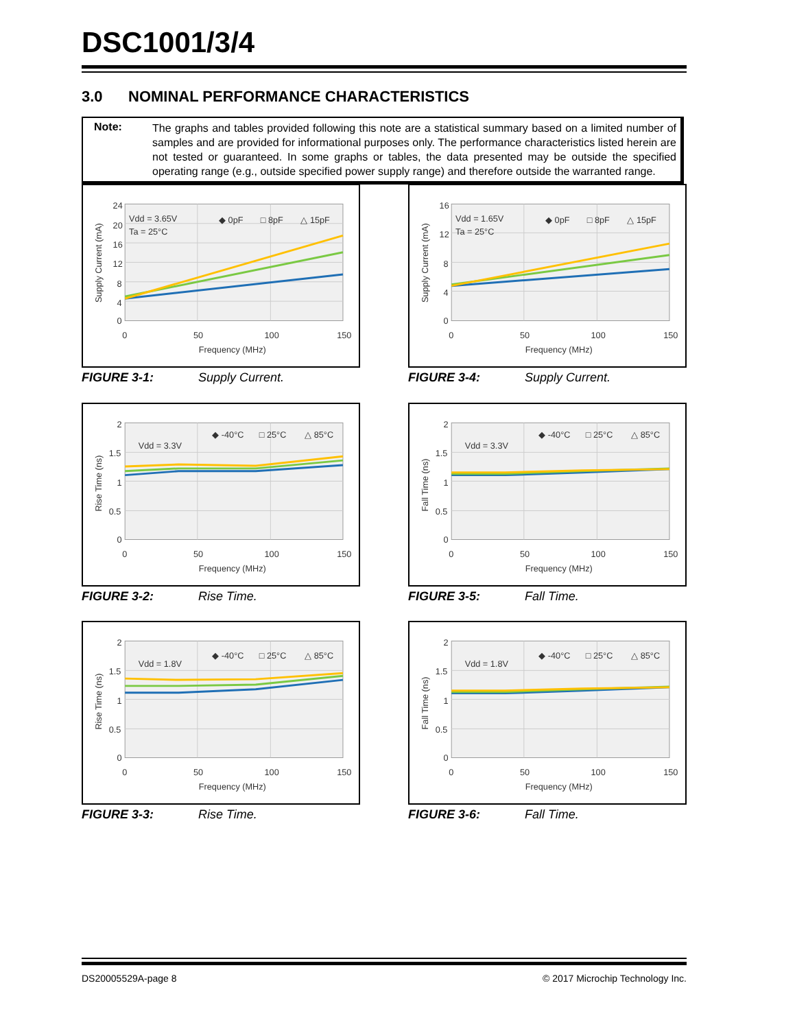DSC1001/3/4
3.0 NOMINAL PERFORMANCE CHARACTERISTICS
Note:
The graphs and tables provided following this note are a statistical summary based on a limited number of samples and are provided for informational purposes only. The performance characteristics listed herein are not tested or guaranteed. In some graphs or tables, the data presented may be outside the specified operating range (e.g., outside specified power supply range) and therefore outside the warranted range.
24
20
16
12
8
4
0
0
50
100
150
Frequency (MHz)
Supply Current (mA)
Vdd = 3.65V
Ta = 25°C
◆ 0pF
□ 8pF
△ 15pF
FIGURE 3-1: Supply Current.
16
12
8
4
0
0
50
100
150
Frequency (MHz)
Supply Current (mA)
Vdd = 1.65V
Ta = 25°C
◆ 0pF
□ 8pF
△ 15pF
FIGURE 3-4: Supply Current.
2
1.5
1
0.5
0
0
50
100
150
Frequency (MHz)
Rise Time (ns)
Vdd = 3.3V
◆ -40°C
□ 25°C
△ 85°C
FIGURE 3-2: Rise Time.
2
1.5
1
0.5
0
0
50
100
150
Frequency (MHz)
Fall Time (ns)
Vdd = 3.3V
◆ -40°C
□ 25°C
△ 85°C
FIGURE 3-5: Fall Time.
2
1.5
1
0.5
0
0
50
100
150
Frequency (MHz)
Rise Time (ns)
Vdd = 1.8V
◆ -40°C
□ 25°C
△ 85°C
FIGURE 3-3: Rise Time.
2
1.5
1
0.5
0
0
50
100
150
Frequency (MHz)
Fall Time (ns)
Vdd = 1.8V
◆ -40°C
□ 25°C
△ 85°C
FIGURE 3-6: Fall Time.
DS20005529A-page 8
© 2017 Microchip Technology Inc.